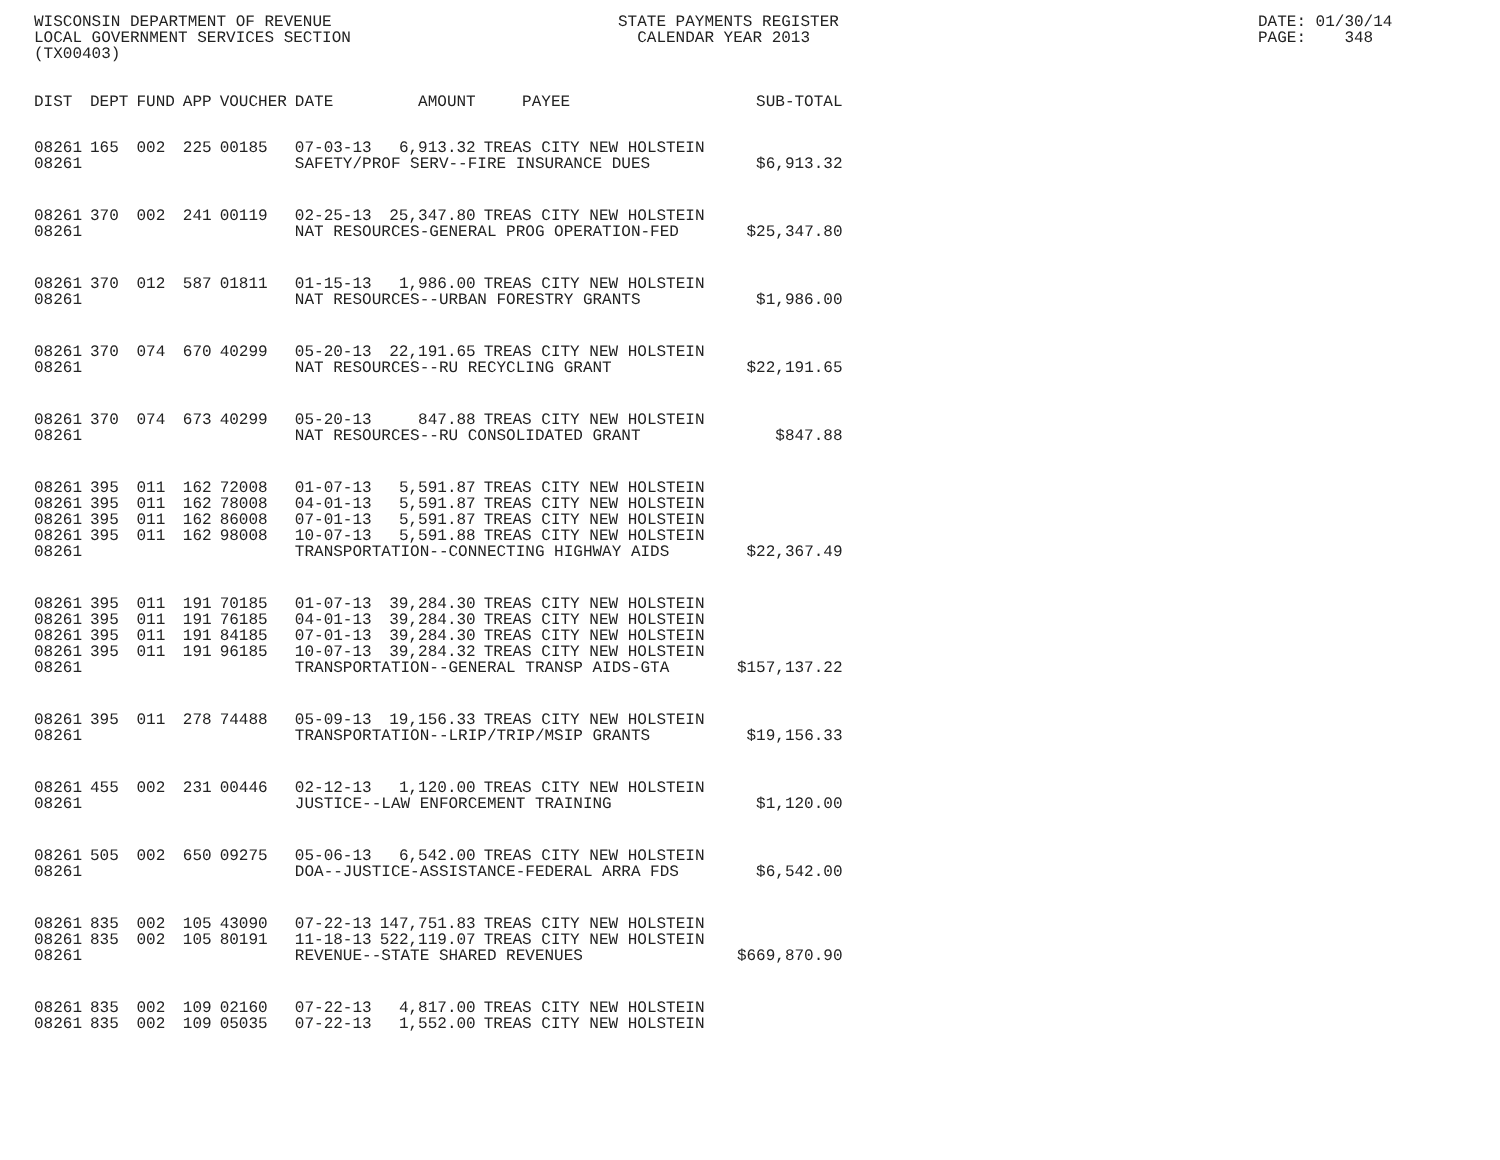WISCONSIN DEPARTMENT OF REVENUE LOCAL GOVERNMENT SERVICES SECTION (TX00403)
STATE PAYMENTS REGISTER CALENDAR YEAR 2013
DATE: 01/30/14 PAGE: 348
| DIST | DEPT | FUND | APP | VOUCHER | DATE | AMOUNT | PAYEE | SUB-TOTAL |
| --- | --- | --- | --- | --- | --- | --- | --- | --- |
| 08261 | 165 | 002 | 225 | 00185 | 07-03-13 | 6,913.32 | TREAS CITY NEW HOLSTEIN | |
| 08261 | | | | | SAFETY/PROF SERV--FIRE INSURANCE DUES | | | $6,913.32 |
| 08261 | 370 | 002 | 241 | 00119 | 02-25-13 | 25,347.80 | TREAS CITY NEW HOLSTEIN | |
| 08261 | | | | | NAT RESOURCES-GENERAL PROG OPERATION-FED | | | $25,347.80 |
| 08261 | 370 | 012 | 587 | 01811 | 01-15-13 | 1,986.00 | TREAS CITY NEW HOLSTEIN | |
| 08261 | | | | | NAT RESOURCES--URBAN FORESTRY GRANTS | | | $1,986.00 |
| 08261 | 370 | 074 | 670 | 40299 | 05-20-13 | 22,191.65 | TREAS CITY NEW HOLSTEIN | |
| 08261 | | | | | NAT RESOURCES--RU RECYCLING GRANT | | | $22,191.65 |
| 08261 | 370 | 074 | 673 | 40299 | 05-20-13 | 847.88 | TREAS CITY NEW HOLSTEIN | |
| 08261 | | | | | NAT RESOURCES--RU CONSOLIDATED GRANT | | | $847.88 |
| 08261 | 395 | 011 | 162 | 72008 | 01-07-13 | 5,591.87 | TREAS CITY NEW HOLSTEIN | |
| 08261 | 395 | 011 | 162 | 78008 | 04-01-13 | 5,591.87 | TREAS CITY NEW HOLSTEIN | |
| 08261 | 395 | 011 | 162 | 86008 | 07-01-13 | 5,591.87 | TREAS CITY NEW HOLSTEIN | |
| 08261 | 395 | 011 | 162 | 98008 | 10-07-13 | 5,591.88 | TREAS CITY NEW HOLSTEIN | |
| 08261 | | | | | TRANSPORTATION--CONNECTING HIGHWAY AIDS | | | $22,367.49 |
| 08261 | 395 | 011 | 191 | 70185 | 01-07-13 | 39,284.30 | TREAS CITY NEW HOLSTEIN | |
| 08261 | 395 | 011 | 191 | 76185 | 04-01-13 | 39,284.30 | TREAS CITY NEW HOLSTEIN | |
| 08261 | 395 | 011 | 191 | 84185 | 07-01-13 | 39,284.30 | TREAS CITY NEW HOLSTEIN | |
| 08261 | 395 | 011 | 191 | 96185 | 10-07-13 | 39,284.32 | TREAS CITY NEW HOLSTEIN | |
| 08261 | | | | | TRANSPORTATION--GENERAL TRANSP AIDS-GTA | | | $157,137.22 |
| 08261 | 395 | 011 | 278 | 74488 | 05-09-13 | 19,156.33 | TREAS CITY NEW HOLSTEIN | |
| 08261 | | | | | TRANSPORTATION--LRIP/TRIP/MSIP GRANTS | | | $19,156.33 |
| 08261 | 455 | 002 | 231 | 00446 | 02-12-13 | 1,120.00 | TREAS CITY NEW HOLSTEIN | |
| 08261 | | | | | JUSTICE--LAW ENFORCEMENT TRAINING | | | $1,120.00 |
| 08261 | 505 | 002 | 650 | 09275 | 05-06-13 | 6,542.00 | TREAS CITY NEW HOLSTEIN | |
| 08261 | | | | | DOA--JUSTICE-ASSISTANCE-FEDERAL ARRA FDS | | | $6,542.00 |
| 08261 | 835 | 002 | 105 | 43090 | 07-22-13 | 147,751.83 | TREAS CITY NEW HOLSTEIN | |
| 08261 | 835 | 002 | 105 | 80191 | 11-18-13 | 522,119.07 | TREAS CITY NEW HOLSTEIN | |
| 08261 | | | | | REVENUE--STATE SHARED REVENUES | | | $669,870.90 |
| 08261 | 835 | 002 | 109 | 02160 | 07-22-13 | 4,817.00 | TREAS CITY NEW HOLSTEIN | |
| 08261 | 835 | 002 | 109 | 05035 | 07-22-13 | 1,552.00 | TREAS CITY NEW HOLSTEIN | |